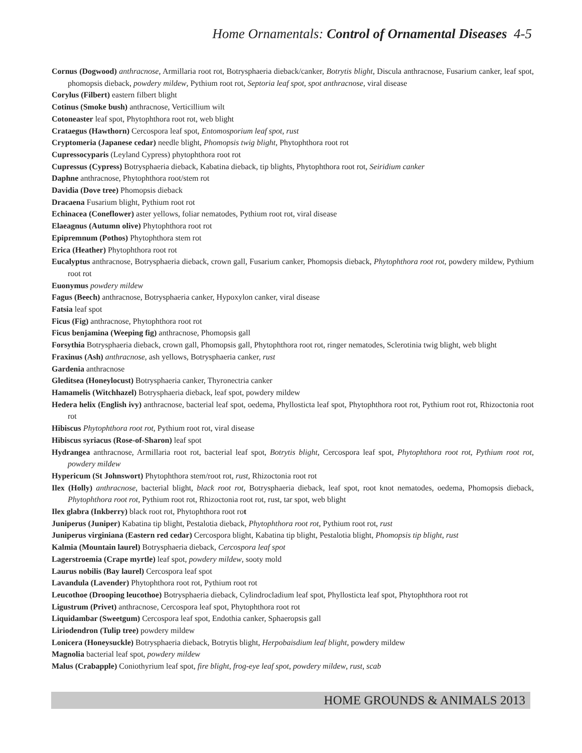Home Ornamentals: Control of Ornamental Diseases 4-5
Cornus (Dogwood) anthracnose, Armillaria root rot, Botrysphaeria dieback/canker, Botrytis blight, Discula anthracnose, Fusarium canker, leaf spot, phomopsis dieback, powdery mildew, Pythium root rot, Septoria leaf spot, spot anthracnose, viral disease
Corylus (Filbert) eastern filbert blight
Cotinus (Smoke bush) anthracnose, Verticillium wilt
Cotoneaster leaf spot, Phytophthora root rot, web blight
Crataegus (Hawthorn) Cercospora leaf spot, Entomosporium leaf spot, rust
Cryptomeria (Japanese cedar) needle blight, Phomopsis twig blight, Phytophthora root rot
Cupressocyparis (Leyland Cypress) phytophthora root rot
Cupressus (Cypress) Botrysphaeria dieback, Kabatina dieback, tip blights, Phytophthora root rot, Seiridium canker
Daphne anthracnose, Phytophthora root/stem rot
Davidia (Dove tree) Phomopsis dieback
Dracaena Fusarium blight, Pythium root rot
Echinacea (Coneflower) aster yellows, foliar nematodes, Pythium root rot, viral disease
Elaeagnus (Autumn olive) Phytophthora root rot
Epipremnum (Pothos) Phytophthora stem rot
Erica (Heather) Phytophthora root rot
Eucalyptus anthracnose, Botrysphaeria dieback, crown gall, Fusarium canker, Phomopsis dieback, Phytophthora root rot, powdery mildew, Pythium root rot
Euonymus powdery mildew
Fagus (Beech) anthracnose, Botrysphaeria canker, Hypoxylon canker, viral disease
Fatsia leaf spot
Ficus (Fig) anthracnose, Phytophthora root rot
Ficus benjamina (Weeping fig) anthracnose, Phomopsis gall
Forsythia Botrysphaeria dieback, crown gall, Phomopsis gall, Phytophthora root rot, ringer nematodes, Sclerotinia twig blight, web blight
Fraxinus (Ash) anthracnose, ash yellows, Botrysphaeria canker, rust
Gardenia anthracnose
Gleditsea (Honeylocust) Botrysphaeria canker, Thyronectria canker
Hamamelis (Witchhazel) Botrysphaeria dieback, leaf spot, powdery mildew
Hedera helix (English ivy) anthracnose, bacterial leaf spot, oedema, Phyllosticta leaf spot, Phytophthora root rot, Pythium root rot, Rhizoctonia root rot
Hibiscus Phytophthora root rot, Pythium root rot, viral disease
Hibiscus syriacus (Rose-of-Sharon) leaf spot
Hydrangea anthracnose, Armillaria root rot, bacterial leaf spot, Botrytis blight, Cercospora leaf spot, Phytophthora root rot, Pythium root rot, powdery mildew
Hypericum (St Johnswort) Phytophthora stem/root rot, rust, Rhizoctonia root rot
Ilex (Holly) anthracnose, bacterial blight, black root rot, Botrysphaeria dieback, leaf spot, root knot nematodes, oedema, Phomopsis dieback, Phytophthora root rot, Pythium root rot, Rhizoctonia root rot, rust, tar spot, web blight
Ilex glabra (Inkberry) black root rot, Phytophthora root rot
Juniperus (Juniper) Kabatina tip blight, Pestalotia dieback, Phytophthora root rot, Pythium root rot, rust
Juniperus virginiana (Eastern red cedar) Cercospora blight, Kabatina tip blight, Pestalotia blight, Phomopsis tip blight, rust
Kalmia (Mountain laurel) Botrysphaeria dieback, Cercospora leaf spot
Lagerstroemia (Crape myrtle) leaf spot, powdery mildew, sooty mold
Laurus nobilis (Bay laurel) Cercospora leaf spot
Lavandula (Lavender) Phytophthora root rot, Pythium root rot
Leucothoe (Drooping leucothoe) Botrysphaeria dieback, Cylindrocladium leaf spot, Phyllosticta leaf spot, Phytophthora root rot
Ligustrum (Privet) anthracnose, Cercospora leaf spot, Phytophthora root rot
Liquidambar (Sweetgum) Cercospora leaf spot, Endothia canker, Sphaeropsis gall
Liriodendron (Tulip tree) powdery mildew
Lonicera (Honeysuckle) Botrysphaeria dieback, Botrytis blight, Herpobaisdium leaf blight, powdery mildew
Magnolia bacterial leaf spot, powdery mildew
Malus (Crabapple) Coniothyrium leaf spot, fire blight, frog-eye leaf spot, powdery mildew, rust, scab
HOME GROUNDS & ANIMALS 2013